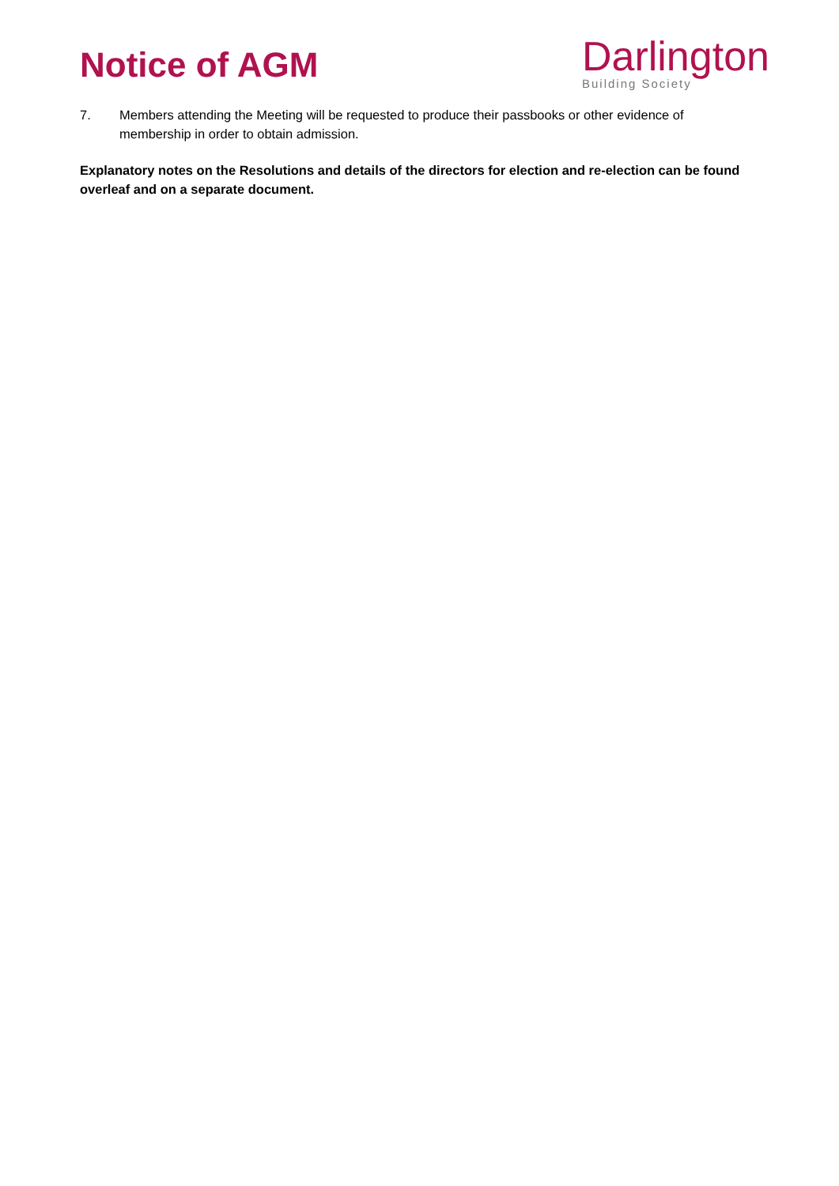Notice of AGM
Darlington
Building Society
7. Members attending the Meeting will be requested to produce their passbooks or other evidence of membership in order to obtain admission.
Explanatory notes on the Resolutions and details of the directors for election and re-election can be found overleaf and on a separate document.